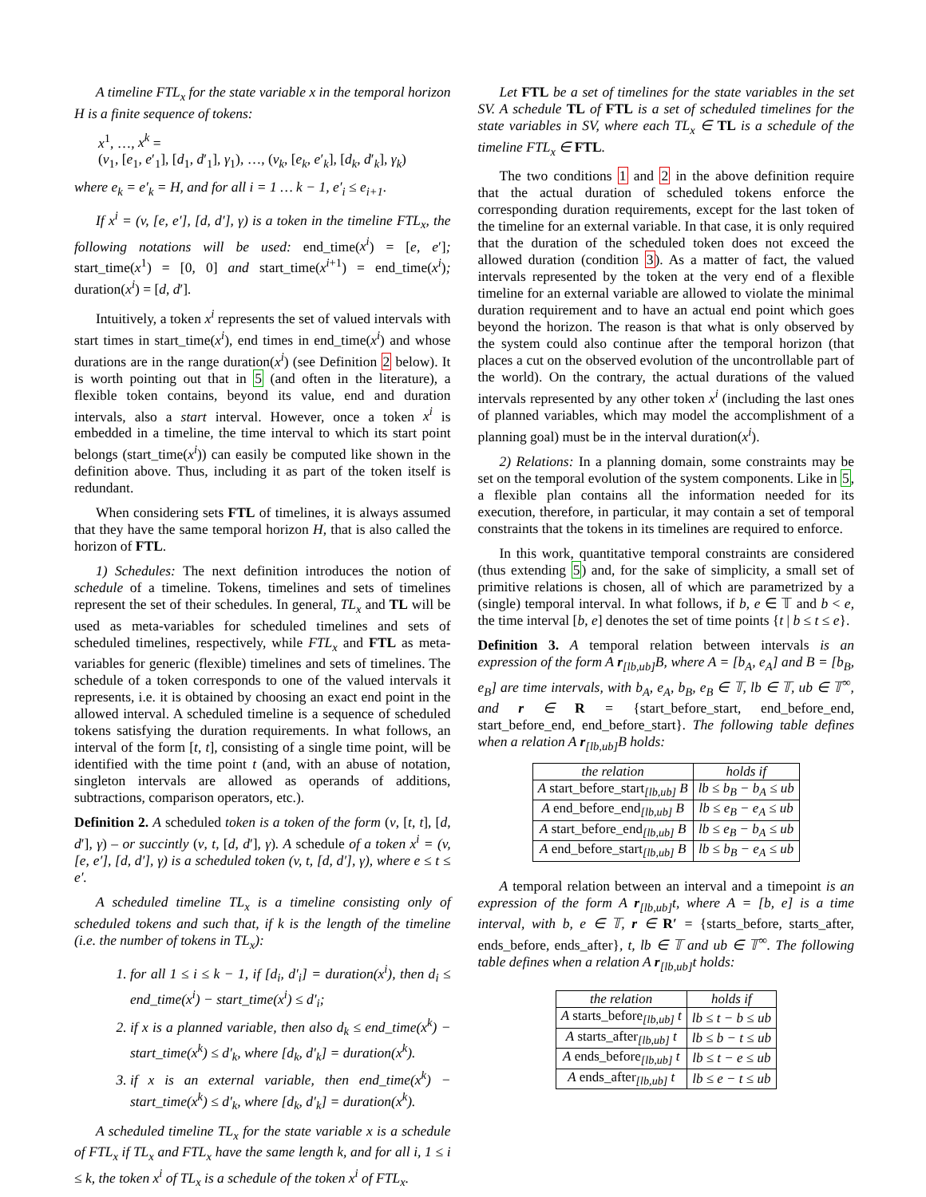A timeline FTL<sub>x</sub> for the state variable x in the temporal horizon H is a finite sequence of tokens:
x<sup>1</sup>, …, x<sup>k</sup> =
(v<sub>1</sub>, [e<sub>1</sub>, e′<sub>1</sub>], [d<sub>1</sub>, d′<sub>1</sub>], γ<sub>1</sub>), …, (v<sub>k</sub>, [e<sub>k</sub>, e′<sub>k</sub>], [d<sub>k</sub>, d′<sub>k</sub>], γ<sub>k</sub>)
where e<sub>k</sub> = e′<sub>k</sub> = H, and for all i = 1 … k − 1, e′<sub>i</sub> ≤ e<sub>i+1</sub>.
If x<sup>i</sup> = (v, [e, e′], [d, d′], γ) is a token in the timeline FTL<sub>x</sub>, the following notations will be used: end_time(x<sup>i</sup>) = [e, e′]; start_time(x<sup>1</sup>) = [0, 0] and start_time(x<sup>i+1</sup>) = end_time(x<sup>i</sup>); duration(x<sup>i</sup>) = [d, d′].
Intuitively, a token x<sup>i</sup> represents the set of valued intervals with start times in start_time(x<sup>i</sup>), end times in end_time(x<sup>i</sup>) and whose durations are in the range duration(x<sup>i</sup>) (see Definition 2 below). It is worth pointing out that in 5 (and often in the literature), a flexible token contains, beyond its value, end and duration intervals, also a start interval. However, once a token x<sup>i</sup> is embedded in a timeline, the time interval to which its start point belongs (start_time(x<sup>i</sup>)) can easily be computed like shown in the definition above. Thus, including it as part of the token itself is redundant.
When considering sets FTL of timelines, it is always assumed that they have the same temporal horizon H, that is also called the horizon of FTL.
1) Schedules: The next definition introduces the notion of schedule of a timeline. Tokens, timelines and sets of timelines represent the set of their schedules. In general, TL<sub>x</sub> and TL will be used as meta-variables for scheduled timelines and sets of scheduled timelines, respectively, while FTL<sub>x</sub> and FTL as meta-variables for generic (flexible) timelines and sets of timelines. The schedule of a token corresponds to one of the valued intervals it represents, i.e. it is obtained by choosing an exact end point in the allowed interval. A scheduled timeline is a sequence of scheduled tokens satisfying the duration requirements. In what follows, an interval of the form [t, t], consisting of a single time point, will be identified with the time point t (and, with an abuse of notation, singleton intervals are allowed as operands of additions, subtractions, comparison operators, etc.).
Definition 2. A scheduled token is a token of the form (v, [t, t], [d, d′], γ) – or succintly (v, t, [d, d′], γ). A schedule of a token x<sup>i</sup> = (v, [e, e′], [d, d′], γ) is a scheduled token (v, t, [d, d′], γ), where e ≤ t ≤ e′.
A scheduled timeline TL<sub>x</sub> is a timeline consisting only of scheduled tokens and such that, if k is the length of the timeline (i.e. the number of tokens in TL<sub>x</sub>):
1. for all 1 ≤ i ≤ k − 1, if [d<sub>i</sub>, d′<sub>i</sub>] = duration(x<sup>i</sup>), then d<sub>i</sub> ≤ end_time(x<sup>i</sup>) − start_time(x<sup>i</sup>) ≤ d′<sub>i</sub>;
2. if x is a planned variable, then also d<sub>k</sub> ≤ end_time(x<sup>k</sup>) − start_time(x<sup>k</sup>) ≤ d′<sub>k</sub>, where [d<sub>k</sub>, d′<sub>k</sub>] = duration(x<sup>k</sup>).
3. if x is an external variable, then end_time(x<sup>k</sup>) − start_time(x<sup>k</sup>) ≤ d′<sub>k</sub>, where [d<sub>k</sub>, d′<sub>k</sub>] = duration(x<sup>k</sup>).
A scheduled timeline TL<sub>x</sub> for the state variable x is a schedule of FTL<sub>x</sub> if TL<sub>x</sub> and FTL<sub>x</sub> have the same length k, and for all i, 1 ≤ i ≤ k, the token x<sup>i</sup> of TL<sub>x</sub> is a schedule of the token x<sup>i</sup> of FTL<sub>x</sub>.
Let FTL be a set of timelines for the state variables in the set SV. A schedule TL of FTL is a set of scheduled timelines for the state variables in SV, where each TL<sub>x</sub> ∈ TL is a schedule of the timeline FTL<sub>x</sub> ∈ FTL.
The two conditions 1 and 2 in the above definition require that the actual duration of scheduled tokens enforce the corresponding duration requirements, except for the last token of the timeline for an external variable. In that case, it is only required that the duration of the scheduled token does not exceed the allowed duration (condition 3). As a matter of fact, the valued intervals represented by the token at the very end of a flexible timeline for an external variable are allowed to violate the minimal duration requirement and to have an actual end point which goes beyond the horizon. The reason is that what is only observed by the system could also continue after the temporal horizon (that places a cut on the observed evolution of the uncontrollable part of the world). On the contrary, the actual durations of the valued intervals represented by any other token x<sup>i</sup> (including the last ones of planned variables, which may model the accomplishment of a planning goal) must be in the interval duration(x<sup>i</sup>).
2) Relations: In a planning domain, some constraints may be set on the temporal evolution of the system components. Like in 5, a flexible plan contains all the information needed for its execution, therefore, in particular, it may contain a set of temporal constraints that the tokens in its timelines are required to enforce.
In this work, quantitative temporal constraints are considered (thus extending 5) and, for the sake of simplicity, a small set of primitive relations is chosen, all of which are parametrized by a (single) temporal interval. In what follows, if b, e ∈ 𝕋 and b < e, the time interval [b, e] denotes the set of time points {t | b ≤ t ≤ e}.
Definition 3. A temporal relation between intervals is an expression of the form A r<sub>[lb,ub]</sub>B, where A = [b<sub>A</sub>, e<sub>A</sub>] and B = [b<sub>B</sub>, e<sub>B</sub>] are time intervals, with b<sub>A</sub>, e<sub>A</sub>, b<sub>B</sub>, e<sub>B</sub> ∈ 𝕋, lb ∈ 𝕋, ub ∈ 𝕋<sup>∞</sup>, and r ∈ R = {start_before_start, end_before_end, start_before_end, end_before_start}. The following table defines when a relation A r<sub>[lb,ub]</sub>B holds:
| the relation | holds if |
| --- | --- |
| A start_before_start<sub>[lb,ub]</sub> B | lb ≤ b<sub>B</sub> − b<sub>A</sub> ≤ ub |
| A end_before_end<sub>[lb,ub]</sub> B | lb ≤ e<sub>B</sub> − e<sub>A</sub> ≤ ub |
| A start_before_end<sub>[lb,ub]</sub> B | lb ≤ e<sub>B</sub> − b<sub>A</sub> ≤ ub |
| A end_before_start<sub>[lb,ub]</sub> B | lb ≤ b<sub>B</sub> − e<sub>A</sub> ≤ ub |
A temporal relation between an interval and a timepoint is an expression of the form A r<sub>[lb,ub]</sub>t, where A = [b, e] is a time interval, with b, e ∈ 𝕋, r ∈ R′ = {starts_before, starts_after, ends_before, ends_after}, t, lb ∈ 𝕋 and ub ∈ 𝕋<sup>∞</sup>. The following table defines when a relation A r<sub>[lb,ub]</sub>t holds:
| the relation | holds if |
| --- | --- |
| A starts_before<sub>[lb,ub]</sub> t | lb ≤ t − b ≤ ub |
| A starts_after<sub>[lb,ub]</sub> t | lb ≤ b − t ≤ ub |
| A ends_before<sub>[lb,ub]</sub> t | lb ≤ t − e ≤ ub |
| A ends_after<sub>[lb,ub]</sub> t | lb ≤ e − t ≤ ub |